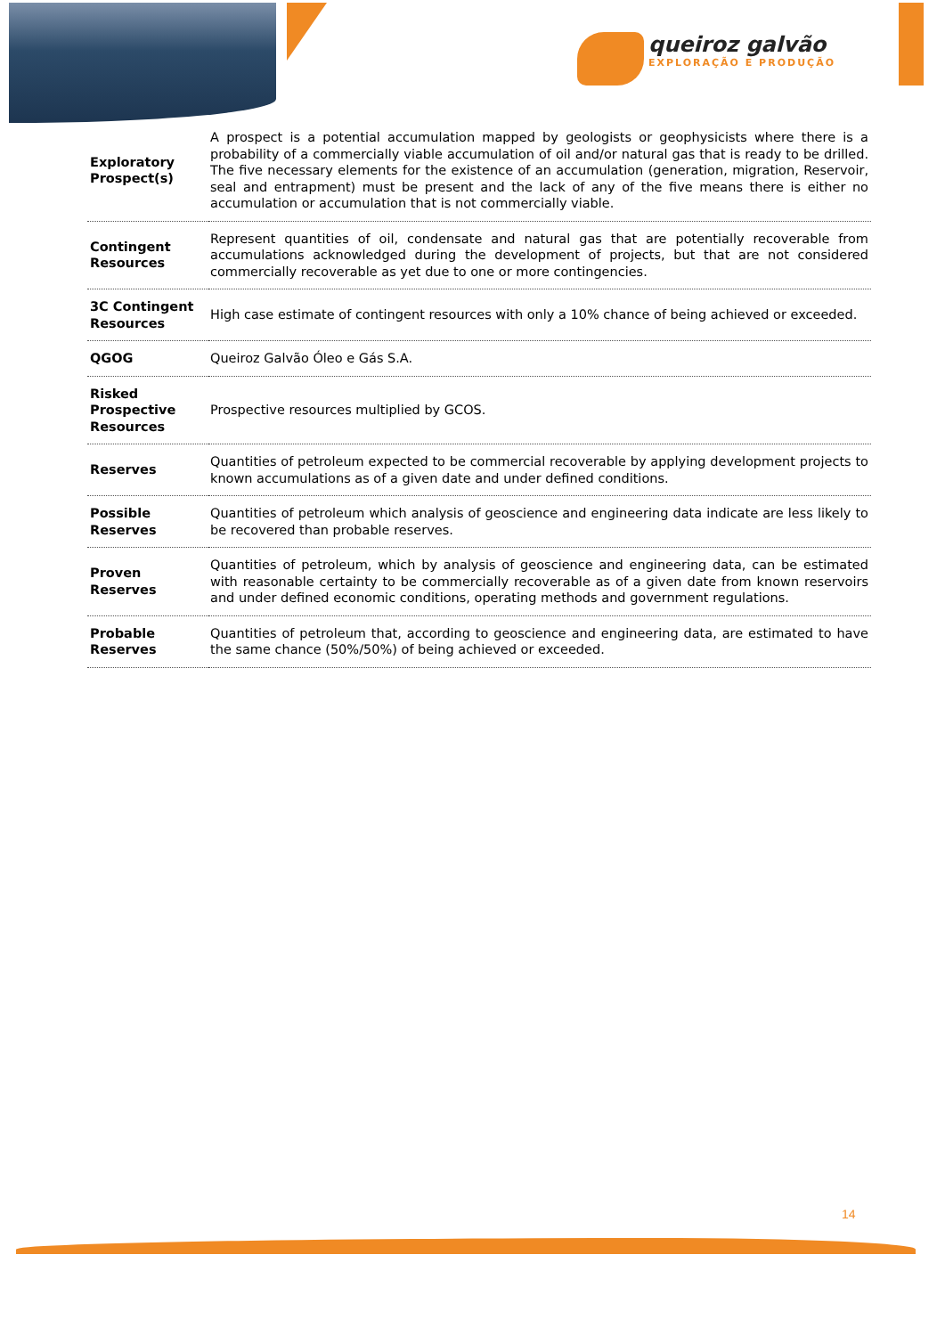queiroz galvão
EXPLORAÇÃO E PRODUÇÃO
| Exploratory Prospect(s) | A prospect is a potential accumulation mapped by geologists or geophysicists where there is a probability of a commercially viable accumulation of oil and/or natural gas that is ready to be drilled. The five necessary elements for the existence of an accumulation (generation, migration, Reservoir, seal and entrapment) must be present and the lack of any of the five means there is either no accumulation or accumulation that is not commercially viable. |
| Contingent Resources | Represent quantities of oil, condensate and natural gas that are potentially recoverable from accumulations acknowledged during the development of projects, but that are not considered commercially recoverable as yet due to one or more contingencies. |
| 3C Contingent Resources | High case estimate of contingent resources with only a 10% chance of being achieved or exceeded. |
| QGOG | Queiroz Galvão Óleo e Gás S.A. |
| Risked Prospective Resources | Prospective resources multiplied by GCOS. |
| Reserves | Quantities of petroleum expected to be commercial recoverable by applying development projects to known accumulations as of a given date and under defined conditions. |
| Possible Reserves | Quantities of petroleum which analysis of geoscience and engineering data indicate are less likely to be recovered than probable reserves. |
| Proven Reserves | Quantities of petroleum, which by analysis of geoscience and engineering data, can be estimated with reasonable certainty to be commercially recoverable as of a given date from known reservoirs and under defined economic conditions, operating methods and government regulations. |
| Probable Reserves | Quantities of petroleum that, according to geoscience and engineering data, are estimated to have the same chance (50%/50%) of being achieved or exceeded. |
14